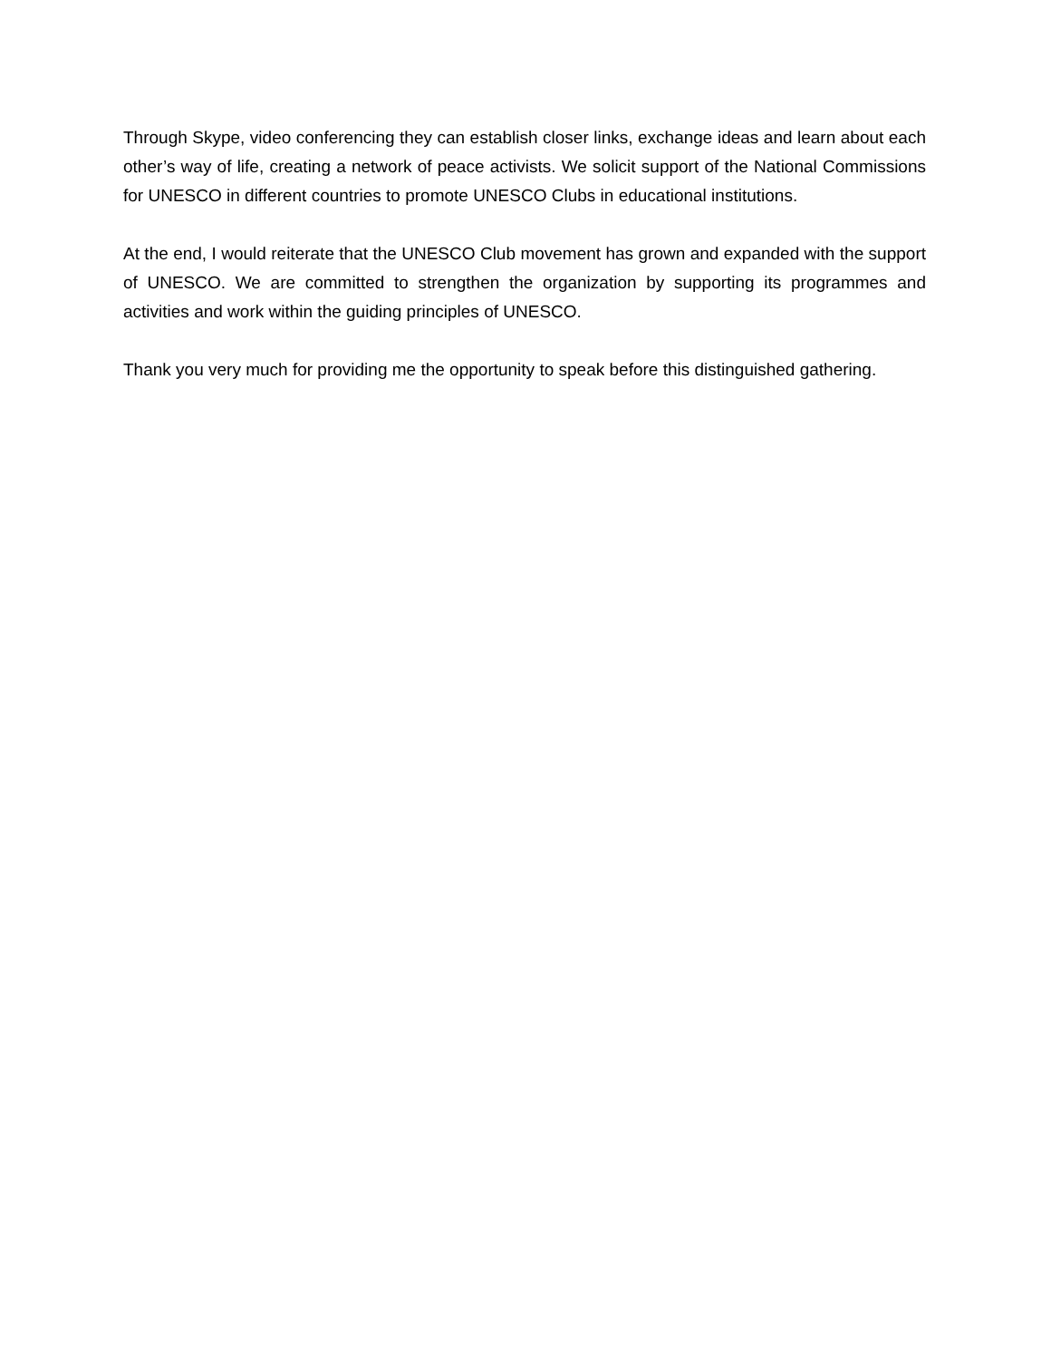Through Skype, video conferencing they can establish closer links, exchange ideas and learn about each other’s way of life, creating a network of peace activists. We solicit support of the National Commissions for UNESCO in different countries to promote UNESCO Clubs in educational institutions.
At the end, I would reiterate that the UNESCO Club movement has grown and expanded with the support of UNESCO. We are committed to strengthen the organization by supporting its programmes and activities and work within the guiding principles of UNESCO.
Thank you very much for providing me the opportunity to speak before this distinguished gathering.